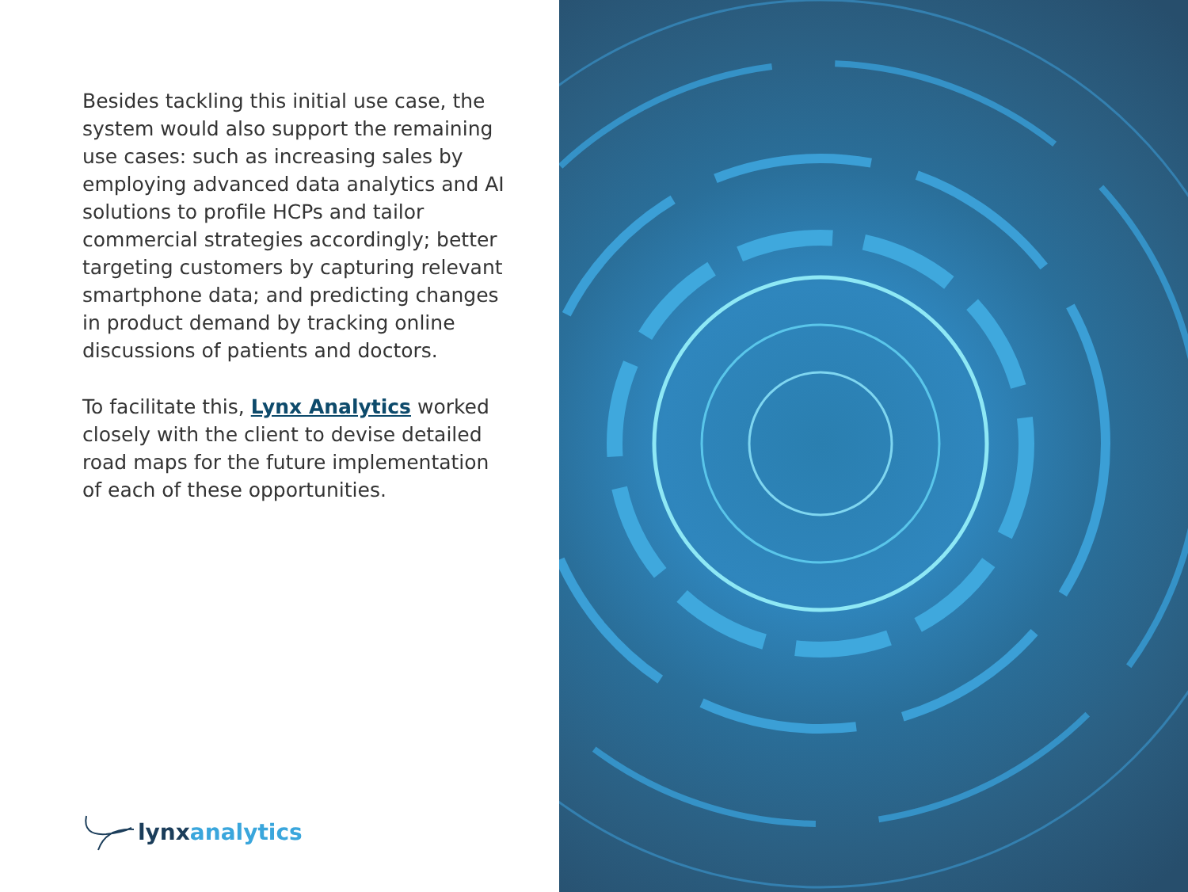Besides tackling this initial use case, the system would also support the remaining use cases: such as increasing sales by employing advanced data analytics and AI solutions to profile HCPs and tailor commercial strategies accordingly; better targeting customers by capturing relevant smartphone data; and predicting changes in product demand by tracking online discussions of patients and doctors.
To facilitate this, Lynx Analytics worked closely with the client to devise detailed road maps for the future implementation of each of these opportunities.
lynx analytics